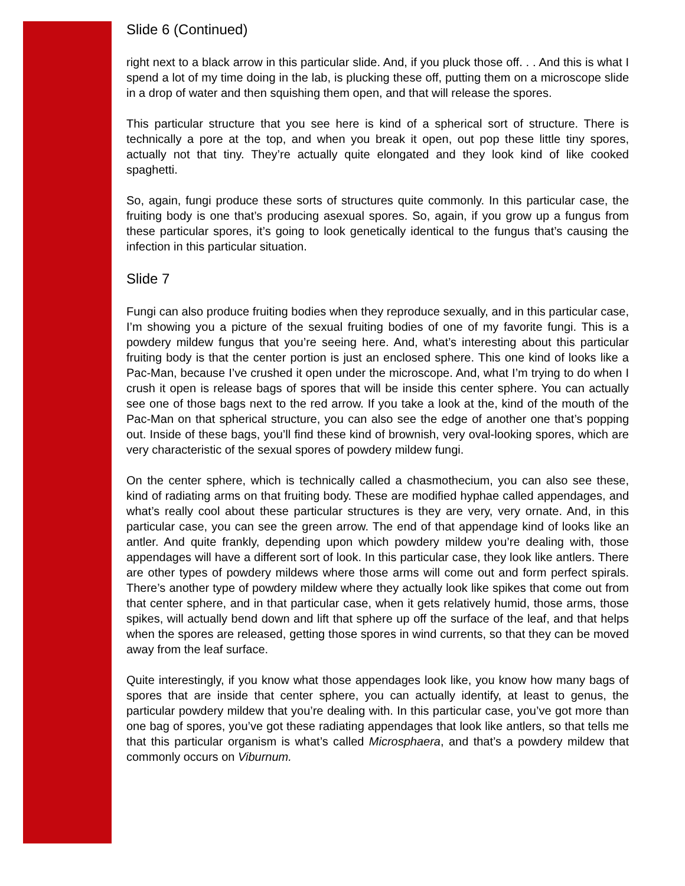Slide 6 (Continued)
right next to a black arrow in this particular slide. And, if you pluck those off. . . And this is what I spend a lot of my time doing in the lab, is plucking these off, putting them on a microscope slide in a drop of water and then squishing them open, and that will release the spores.
This particular structure that you see here is kind of a spherical sort of structure. There is technically a pore at the top, and when you break it open, out pop these little tiny spores, actually not that tiny. They’re actually quite elongated and they look kind of like cooked spaghetti.
So, again, fungi produce these sorts of structures quite commonly. In this particular case, the fruiting body is one that’s producing asexual spores. So, again, if you grow up a fungus from these particular spores, it’s going to look genetically identical to the fungus that’s causing the infection in this particular situation.
Slide 7
Fungi can also produce fruiting bodies when they reproduce sexually, and in this particular case, I’m showing you a picture of the sexual fruiting bodies of one of my favorite fungi. This is a powdery mildew fungus that you’re seeing here. And, what’s interesting about this particular fruiting body is that the center portion is just an enclosed sphere. This one kind of looks like a Pac-Man, because I’ve crushed it open under the microscope. And, what I’m trying to do when I crush it open is release bags of spores that will be inside this center sphere. You can actually see one of those bags next to the red arrow. If you take a look at the, kind of the mouth of the Pac-Man on that spherical structure, you can also see the edge of another one that’s popping out. Inside of these bags, you’ll find these kind of brownish, very oval-looking spores, which are very characteristic of the sexual spores of powdery mildew fungi.
On the center sphere, which is technically called a chasmothecium, you can also see these, kind of radiating arms on that fruiting body. These are modified hyphae called appendages, and what’s really cool about these particular structures is they are very, very ornate. And, in this particular case, you can see the green arrow. The end of that appendage kind of looks like an antler. And quite frankly, depending upon which powdery mildew you’re dealing with, those appendages will have a different sort of look. In this particular case, they look like antlers. There are other types of powdery mildews where those arms will come out and form perfect spirals. There’s another type of powdery mildew where they actually look like spikes that come out from that center sphere, and in that particular case, when it gets relatively humid, those arms, those spikes, will actually bend down and lift that sphere up off the surface of the leaf, and that helps when the spores are released, getting those spores in wind currents, so that they can be moved away from the leaf surface.
Quite interestingly, if you know what those appendages look like, you know how many bags of spores that are inside that center sphere, you can actually identify, at least to genus, the particular powdery mildew that you’re dealing with. In this particular case, you’ve got more than one bag of spores, you’ve got these radiating appendages that look like antlers, so that tells me that this particular organism is what’s called Microsphaera, and that’s a powdery mildew that commonly occurs on Viburnum.